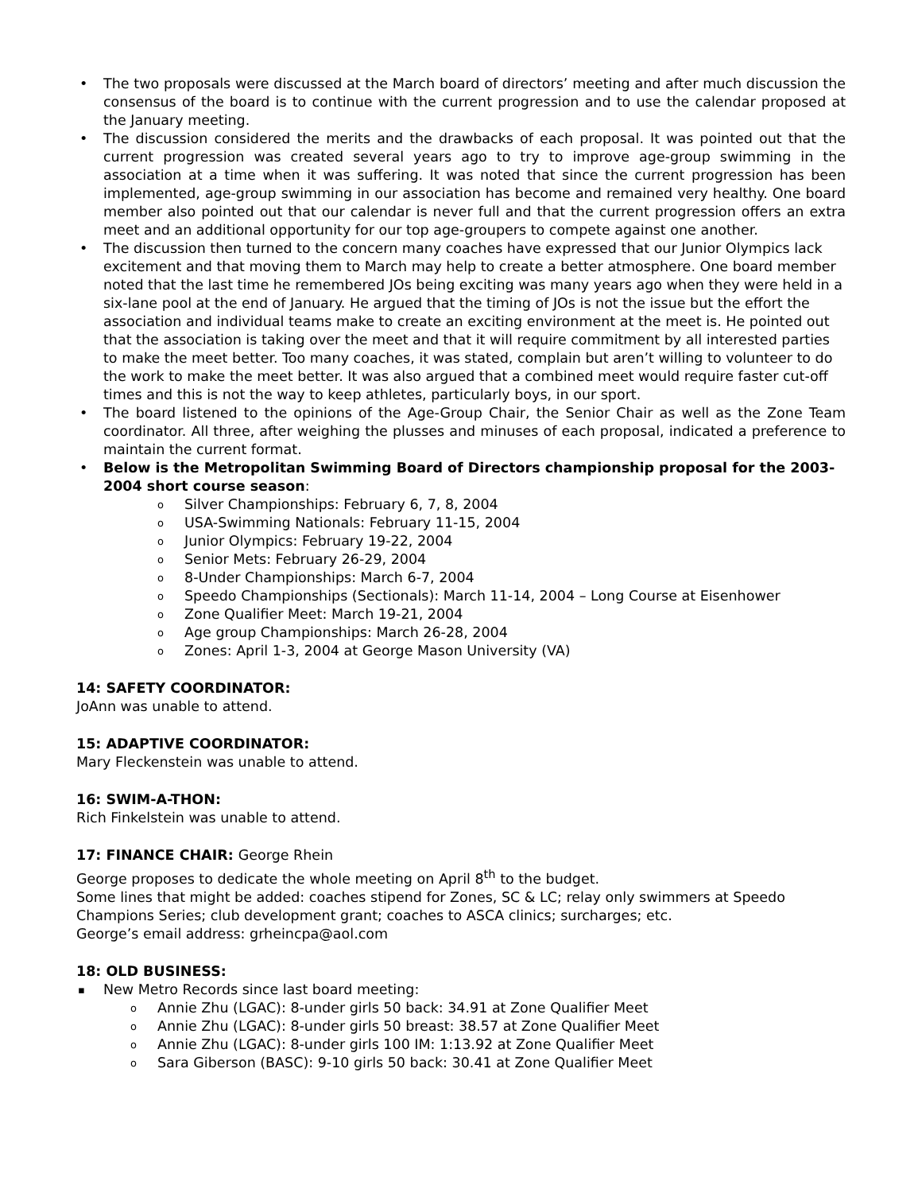The two proposals were discussed at the March board of directors’ meeting and after much discussion the consensus of the board is to continue with the current progression and to use the calendar proposed at the January meeting.
The discussion considered the merits and the drawbacks of each proposal. It was pointed out that the current progression was created several years ago to try to improve age-group swimming in the association at a time when it was suffering. It was noted that since the current progression has been implemented, age-group swimming in our association has become and remained very healthy. One board member also pointed out that our calendar is never full and that the current progression offers an extra meet and an additional opportunity for our top age-groupers to compete against one another.
The discussion then turned to the concern many coaches have expressed that our Junior Olympics lack excitement and that moving them to March may help to create a better atmosphere. One board member noted that the last time he remembered JOs being exciting was many years ago when they were held in a six-lane pool at the end of January. He argued that the timing of JOs is not the issue but the effort the association and individual teams make to create an exciting environment at the meet is. He pointed out that the association is taking over the meet and that it will require commitment by all interested parties to make the meet better. Too many coaches, it was stated, complain but aren’t willing to volunteer to do the work to make the meet better. It was also argued that a combined meet would require faster cut-off times and this is not the way to keep athletes, particularly boys, in our sport.
The board listened to the opinions of the Age-Group Chair, the Senior Chair as well as the Zone Team coordinator. All three, after weighing the plusses and minuses of each proposal, indicated a preference to maintain the current format.
Below is the Metropolitan Swimming Board of Directors championship proposal for the 2003-2004 short course season:
Silver Championships: February 6, 7, 8, 2004
USA-Swimming Nationals: February 11-15, 2004
Junior Olympics: February 19-22, 2004
Senior Mets: February 26-29, 2004
8-Under Championships: March 6-7, 2004
Speedo Championships (Sectionals): March 11-14, 2004 – Long Course at Eisenhower
Zone Qualifier Meet: March 19-21, 2004
Age group Championships: March 26-28, 2004
Zones: April 1-3, 2004 at George Mason University (VA)
14: SAFETY COORDINATOR:
JoAnn was unable to attend.
15: ADAPTIVE COORDINATOR:
Mary Fleckenstein was unable to attend.
16: SWIM-A-THON:
Rich Finkelstein was unable to attend.
17: FINANCE CHAIR: George Rhein
George proposes to dedicate the whole meeting on April 8<sup>th</sup> to the budget.
Some lines that might be added: coaches stipend for Zones, SC & LC; relay only swimmers at Speedo Champions Series; club development grant; coaches to ASCA clinics; surcharges; etc.
George’s email address: grheincpa@aol.com
18: OLD BUSINESS:
New Metro Records since last board meeting:
Annie Zhu (LGAC): 8-under girls 50 back: 34.91 at Zone Qualifier Meet
Annie Zhu (LGAC): 8-under girls 50 breast: 38.57 at Zone Qualifier Meet
Annie Zhu (LGAC): 8-under girls 100 IM: 1:13.92 at Zone Qualifier Meet
Sara Giberson (BASC): 9-10 girls 50 back: 30.41 at Zone Qualifier Meet